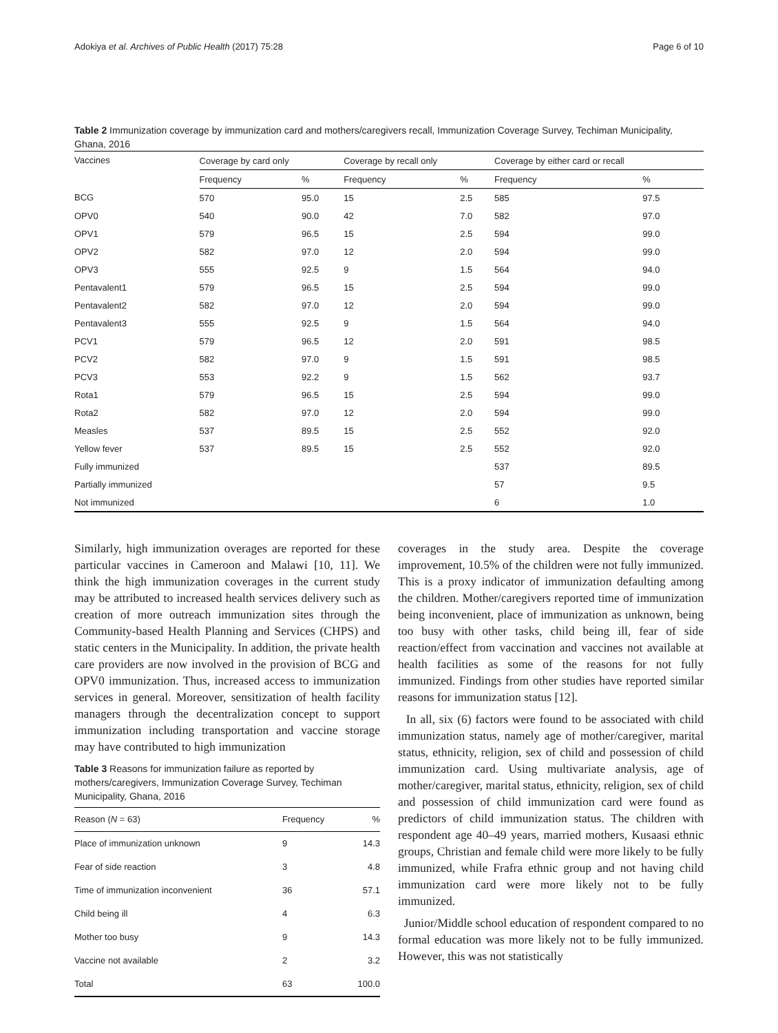Adokiya et al. Archives of Public Health (2017) 75:28 Page 6 of 10
Table 2 Immunization coverage by immunization card and mothers/caregivers recall, Immunization Coverage Survey, Techiman Municipality, Ghana, 2016
| Vaccines | Coverage by card only | | Coverage by recall only | | Coverage by either card or recall | |
| --- | --- | --- | --- | --- | --- | --- |
| | Frequency | % | Frequency | % | Frequency | % |
| BCG | 570 | 95.0 | 15 | 2.5 | 585 | 97.5 |
| OPV0 | 540 | 90.0 | 42 | 7.0 | 582 | 97.0 |
| OPV1 | 579 | 96.5 | 15 | 2.5 | 594 | 99.0 |
| OPV2 | 582 | 97.0 | 12 | 2.0 | 594 | 99.0 |
| OPV3 | 555 | 92.5 | 9 | 1.5 | 564 | 94.0 |
| Pentavalent1 | 579 | 96.5 | 15 | 2.5 | 594 | 99.0 |
| Pentavalent2 | 582 | 97.0 | 12 | 2.0 | 594 | 99.0 |
| Pentavalent3 | 555 | 92.5 | 9 | 1.5 | 564 | 94.0 |
| PCV1 | 579 | 96.5 | 12 | 2.0 | 591 | 98.5 |
| PCV2 | 582 | 97.0 | 9 | 1.5 | 591 | 98.5 |
| PCV3 | 553 | 92.2 | 9 | 1.5 | 562 | 93.7 |
| Rota1 | 579 | 96.5 | 15 | 2.5 | 594 | 99.0 |
| Rota2 | 582 | 97.0 | 12 | 2.0 | 594 | 99.0 |
| Measles | 537 | 89.5 | 15 | 2.5 | 552 | 92.0 |
| Yellow fever | 537 | 89.5 | 15 | 2.5 | 552 | 92.0 |
| Fully immunized | | | | | 537 | 89.5 |
| Partially immunized | | | | | 57 | 9.5 |
| Not immunized | | | | | 6 | 1.0 |
Similarly, high immunization overages are reported for these particular vaccines in Cameroon and Malawi [10, 11]. We think the high immunization coverages in the current study may be attributed to increased health services delivery such as creation of more outreach immunization sites through the Community-based Health Planning and Services (CHPS) and static centers in the Municipality. In addition, the private health care providers are now involved in the provision of BCG and OPV0 immunization. Thus, increased access to immunization services in general. Moreover, sensitization of health facility managers through the decentralization concept to support immunization including transportation and vaccine storage may have contributed to high immunization
Table 3 Reasons for immunization failure as reported by mothers/caregivers, Immunization Coverage Survey, Techiman Municipality, Ghana, 2016
| Reason ( N = 63) | Frequency | % |
| --- | --- | --- |
| Place of immunization unknown | 9 | 14.3 |
| Fear of side reaction | 3 | 4.8 |
| Time of immunization inconvenient | 36 | 57.1 |
| Child being ill | 4 | 6.3 |
| Mother too busy | 9 | 14.3 |
| Vaccine not available | 2 | 3.2 |
| Total | 63 | 100.0 |
coverages in the study area. Despite the coverage improvement, 10.5% of the children were not fully immunized. This is a proxy indicator of immunization defaulting among the children. Mother/caregivers reported time of immunization being inconvenient, place of immunization as unknown, being too busy with other tasks, child being ill, fear of side reaction/effect from vaccination and vaccines not available at health facilities as some of the reasons for not fully immunized. Findings from other studies have reported similar reasons for immunization status [12].
In all, six (6) factors were found to be associated with child immunization status, namely age of mother/caregiver, marital status, ethnicity, religion, sex of child and possession of child immunization card. Using multivariate analysis, age of mother/caregiver, marital status, ethnicity, religion, sex of child and possession of child immunization card were found as predictors of child immunization status. The children with respondent age 40–49 years, married mothers, Kusaasi ethnic groups, Christian and female child were more likely to be fully immunized, while Frafra ethnic group and not having child immunization card were more likely not to be fully immunized.
Junior/Middle school education of respondent compared to no formal education was more likely not to be fully immunized. However, this was not statistically